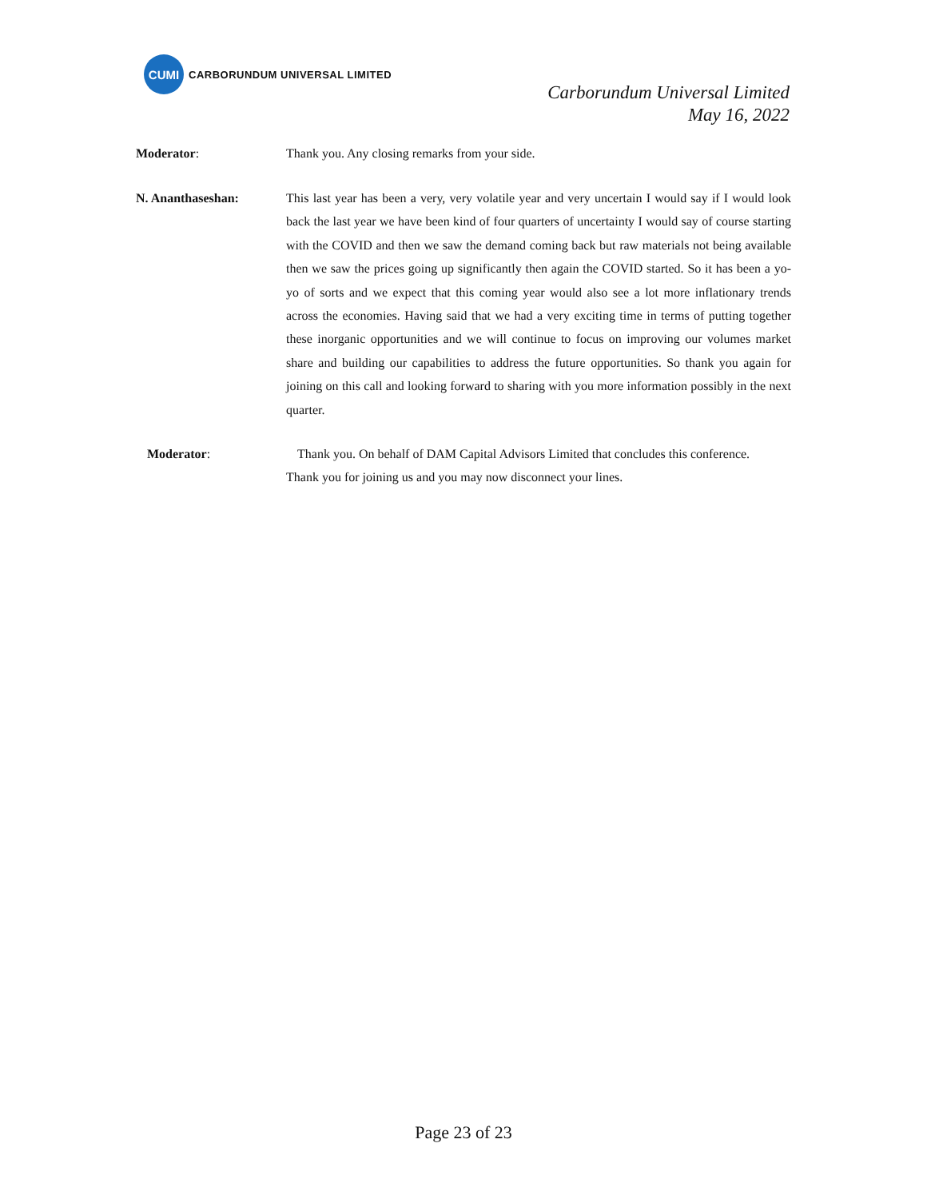CUMI
CARBORUNDUM UNIVERSAL LIMITED
Carborundum Universal Limited
May 16, 2022
Moderator: Thank you. Any closing remarks from your side.
N. Ananthaseshan: This last year has been a very, very volatile year and very uncertain I would say if I would look back the last year we have been kind of four quarters of uncertainty I would say of course starting with the COVID and then we saw the demand coming back but raw materials not being available then we saw the prices going up significantly then again the COVID started. So it has been a yo-yo of sorts and we expect that this coming year would also see a lot more inflationary trends across the economies. Having said that we had a very exciting time in terms of putting together these inorganic opportunities and we will continue to focus on improving our volumes market share and building our capabilities to address the future opportunities. So thank you again for joining on this call and looking forward to sharing with you more information possibly in the next quarter.
Moderator: Thank you. On behalf of DAM Capital Advisors Limited that concludes this conference.
Thank you for joining us and you may now disconnect your lines.
Page 23 of 23